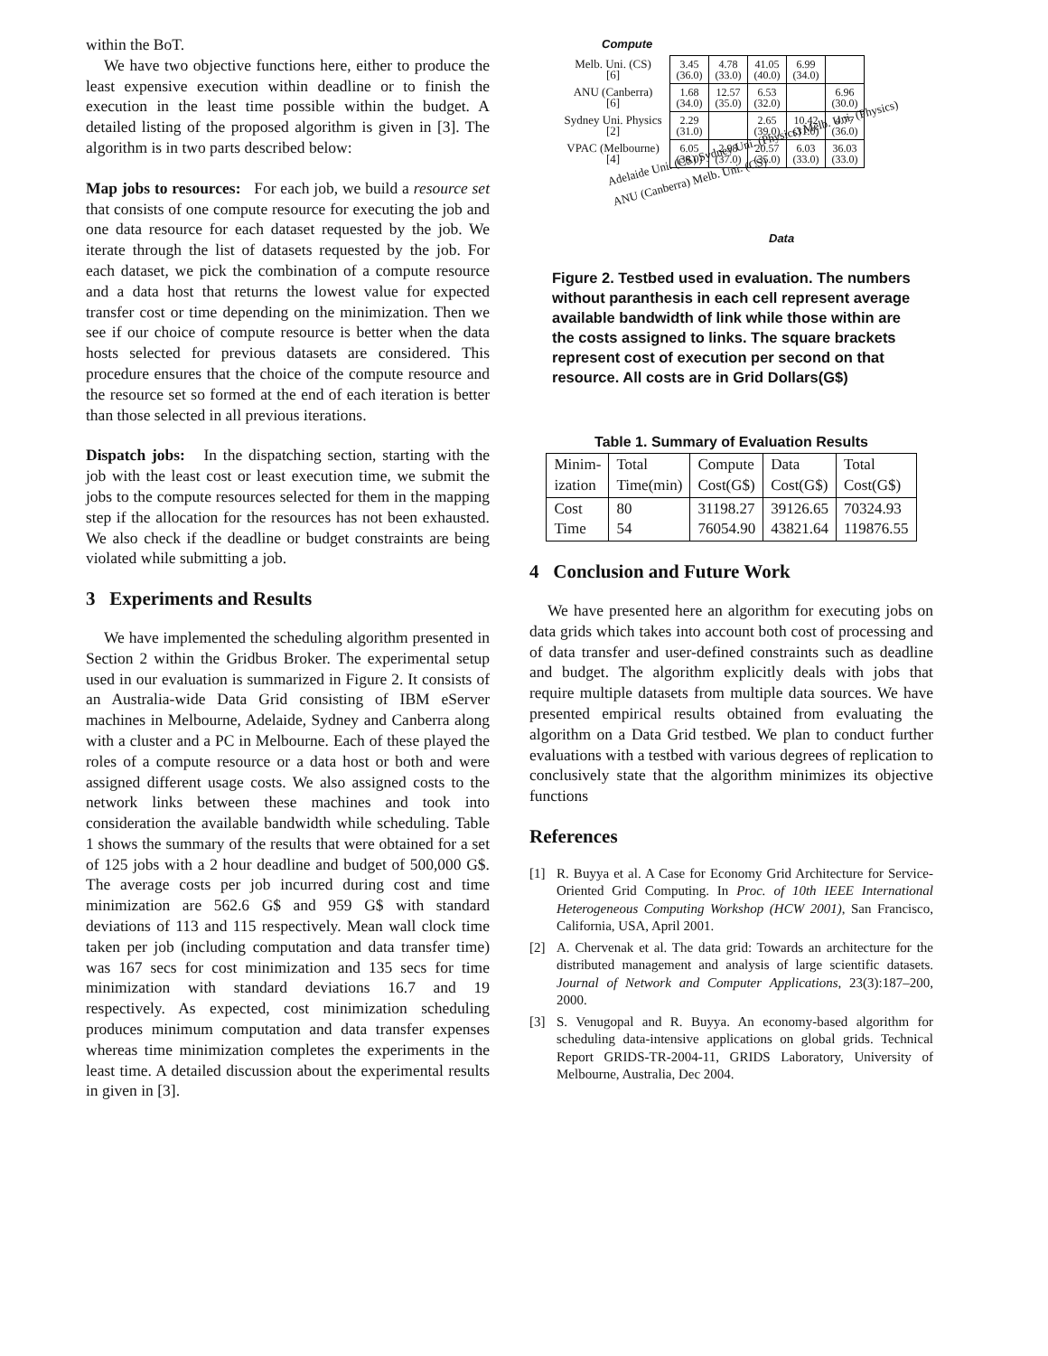within the BoT.
We have two objective functions here, either to produce the least expensive execution within deadline or to finish the execution in the least time possible within the budget. A detailed listing of the proposed algorithm is given in [3]. The algorithm is in two parts described below:
Map jobs to resources: For each job, we build a resource set that consists of one compute resource for executing the job and one data resource for each dataset requested by the job. We iterate through the list of datasets requested by the job. For each dataset, we pick the combination of a compute resource and a data host that returns the lowest value for expected transfer cost or time depending on the minimization. Then we see if our choice of compute resource is better when the data hosts selected for previous datasets are considered. This procedure ensures that the choice of the compute resource and the resource set so formed at the end of each iteration is better than those selected in all previous iterations.
Dispatch jobs: In the dispatching section, starting with the job with the least cost or least execution time, we submit the jobs to the compute resources selected for them in the mapping step if the allocation for the resources has not been exhausted. We also check if the deadline or budget constraints are being violated while submitting a job.
3 Experiments and Results
We have implemented the scheduling algorithm presented in Section 2 within the Gridbus Broker. The experimental setup used in our evaluation is summarized in Figure 2. It consists of an Australia-wide Data Grid consisting of IBM eServer machines in Melbourne, Adelaide, Sydney and Canberra along with a cluster and a PC in Melbourne. Each of these played the roles of a compute resource or a data host or both and were assigned different usage costs. We also assigned costs to the network links between these machines and took into consideration the available bandwidth while scheduling. Table 1 shows the summary of the results that were obtained for a set of 125 jobs with a 2 hour deadline and budget of 500,000 G$. The average costs per job incurred during cost and time minimization are 562.6 G$ and 959 G$ with standard deviations of 113 and 115 respectively. Mean wall clock time taken per job (including computation and data transfer time) was 167 secs for cost minimization and 135 secs for time minimization with standard deviations 16.7 and 19 respectively. As expected, cost minimization scheduling produces minimum computation and data transfer expenses whereas time minimization completes the experiments in the least time. A detailed discussion about the experimental results in given in [3].
Compute
| Melb. Uni. (CS) [6] | 3.45 (36.0) | 4.78 (33.0) | 41.05 (40.0) | 6.99 (34.0) | |
| ANU (Canberra) [6] | 1.68 (34.0) | 12.57 (35.0) | 6.53 (32.0) | | 6.96 (30.0) |
| Sydney Uni. Physics [2] | 2.29 (31.0) | | 2.65 (39.0) | 10.42 (31.0) | 4.77 (36.0) |
| VPAC (Melbourne) [4] | 6.05 (38.0) | 2.98 (37.0) | 20.57 (35.0) | 6.03 (33.0) | 36.03 (33.0) |
Adelaide Uni. (CS) Sydney Uni. (Physics) Melb. Uni. (Physics) ANU (Canberra) Melb. Uni. (CS)
Data
Figure 2. Testbed used in evaluation. The numbers without paranthesis in each cell represent average available bandwidth of link while those within are the costs assigned to links. The square brackets represent cost of execution per second on that resource. All costs are in Grid Dollars(G$)
Table 1. Summary of Evaluation Results
| Minim- ization | Total Time(min) | Compute Cost(G$) | Data Cost(G$) | Total Cost(G$) |
| --- | --- | --- | --- | --- |
| Cost Time | 80 54 | 31198.27 76054.90 | 39126.65 43821.64 | 70324.93 119876.55 |
4 Conclusion and Future Work
We have presented here an algorithm for executing jobs on data grids which takes into account both cost of processing and of data transfer and user-defined constraints such as deadline and budget. The algorithm explicitly deals with jobs that require multiple datasets from multiple data sources. We have presented empirical results obtained from evaluating the algorithm on a Data Grid testbed. We plan to conduct further evaluations with a testbed with various degrees of replication to conclusively state that the algorithm minimizes its objective functions
References
[1] R. Buyya et al. A Case for Economy Grid Architecture for Service-Oriented Grid Computing. In Proc. of 10th IEEE International Heterogeneous Computing Workshop (HCW 2001), San Francisco, California, USA, April 2001.
[2] A. Chervenak et al. The data grid: Towards an architecture for the distributed management and analysis of large scientific datasets. Journal of Network and Computer Applications, 23(3):187–200, 2000.
[3] S. Venugopal and R. Buyya. An economy-based algorithm for scheduling data-intensive applications on global grids. Technical Report GRIDS-TR-2004-11, GRIDS Laboratory, University of Melbourne, Australia, Dec 2004.